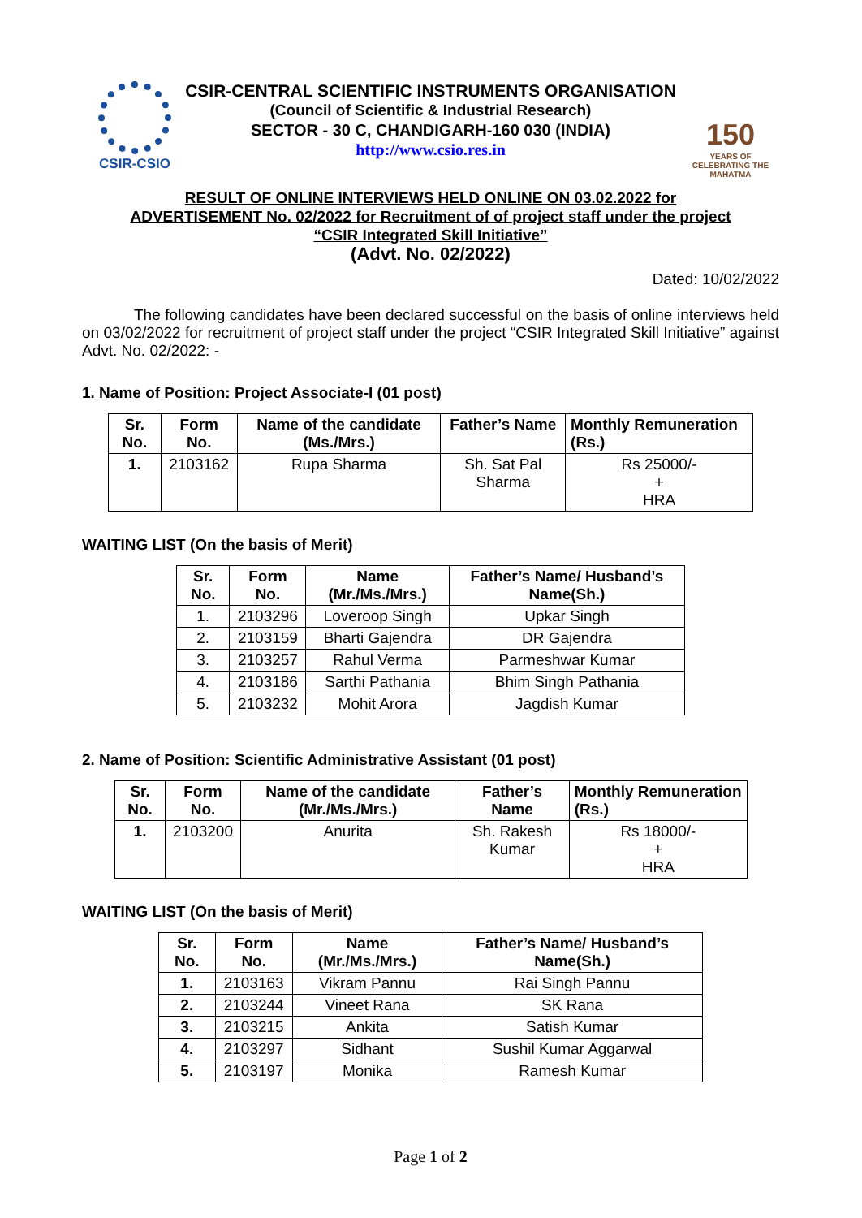CSIR-CSIO
CSIR-CENTRAL SCIENTIFIC INSTRUMENTS ORGANISATION
(Council of Scientific & Industrial Research)
SECTOR - 30 C, CHANDIGARH-160 030 (INDIA)
http://www.csio.res.in
150
YEARS OF CELEBRATING THE MAHATMA
RESULT OF ONLINE INTERVIEWS HELD ONLINE ON 03.02.2022 for
ADVERTISEMENT No. 02/2022 for Recruitment of of project staff under the project
“CSIR Integrated Skill Initiative”
(Advt. No. 02/2022)
Dated: 10/02/2022
The following candidates have been declared successful on the basis of online interviews held on 03/02/2022 for recruitment of project staff under the project “CSIR Integrated Skill Initiative” against Advt. No. 02/2022: -
1. Name of Position: Project Associate-I (01 post)
| Sr. No. | Form No. | Name of the candidate (Ms./Mrs.) | Father’s Name | Monthly Remuneration (Rs.) |
| --- | --- | --- | --- | --- |
| 1. | 2103162 | Rupa Sharma | Sh. Sat Pal Sharma | Rs 25000/- + HRA |
WAITING LIST (On the basis of Merit)
| Sr. No. | Form No. | Name (Mr./Ms./Mrs.) | Father’s Name/ Husband’s Name(Sh.) |
| --- | --- | --- | --- |
| 1. | 2103296 | Loveroop Singh | Upkar Singh |
| 2. | 2103159 | Bharti Gajendra | DR Gajendra |
| 3. | 2103257 | Rahul Verma | Parmeshwar Kumar |
| 4. | 2103186 | Sarthi Pathania | Bhim Singh Pathania |
| 5. | 2103232 | Mohit Arora | Jagdish Kumar |
2. Name of Position: Scientific Administrative Assistant (01 post)
| Sr. No. | Form No. | Name of the candidate (Mr./Ms./Mrs.) | Father’s Name | Monthly Remuneration (Rs.) |
| --- | --- | --- | --- | --- |
| 1. | 2103200 | Anurita | Sh. Rakesh Kumar | Rs 18000/- + HRA |
WAITING LIST (On the basis of Merit)
| Sr. No. | Form No. | Name (Mr./Ms./Mrs.) | Father’s Name/ Husband’s Name(Sh.) |
| --- | --- | --- | --- |
| 1. | 2103163 | Vikram Pannu | Rai Singh Pannu |
| 2. | 2103244 | Vineet Rana | SK Rana |
| 3. | 2103215 | Ankita | Satish Kumar |
| 4. | 2103297 | Sidhant | Sushil Kumar Aggarwal |
| 5. | 2103197 | Monika | Ramesh Kumar |
Page 1 of 2